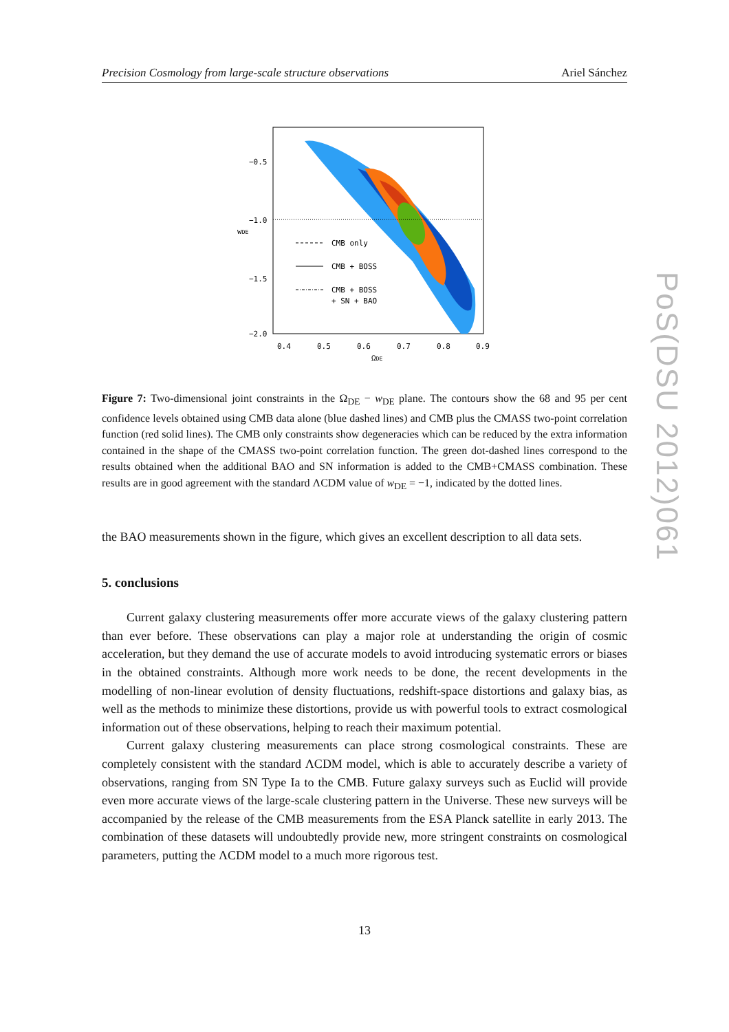Precision Cosmology from large-scale structure observations Ariel Sánchez
CMB only
CMB + BOSS
CMB + BOSS
+ SN + BAO
−0.5
−1.0
−1.5
−2.0
0.4
0.5
0.6
0.7
0.8
0.9
ΩDE
wDE
Figure 7: Two-dimensional joint constraints in the Ω<sub>DE</sub> − w<sub>DE</sub> plane. The contours show the 68 and 95 per cent confidence levels obtained using CMB data alone (blue dashed lines) and CMB plus the CMASS two-point correlation function (red solid lines). The CMB only constraints show degeneracies which can be reduced by the extra information contained in the shape of the CMASS two-point correlation function. The green dot-dashed lines correspond to the results obtained when the additional BAO and SN information is added to the CMB+CMASS combination. These results are in good agreement with the standard ΛCDM value of w<sub>DE</sub> = −1, indicated by the dotted lines.
the BAO measurements shown in the figure, which gives an excellent description to all data sets.
5. conclusions
Current galaxy clustering measurements offer more accurate views of the galaxy clustering pattern than ever before. These observations can play a major role at understanding the origin of cosmic acceleration, but they demand the use of accurate models to avoid introducing systematic errors or biases in the obtained constraints. Although more work needs to be done, the recent developments in the modelling of non-linear evolution of density fluctuations, redshift-space distortions and galaxy bias, as well as the methods to minimize these distortions, provide us with powerful tools to extract cosmological information out of these observations, helping to reach their maximum potential.
Current galaxy clustering measurements can place strong cosmological constraints. These are completely consistent with the standard ΛCDM model, which is able to accurately describe a variety of observations, ranging from SN Type Ia to the CMB. Future galaxy surveys such as Euclid will provide even more accurate views of the large-scale clustering pattern in the Universe. These new surveys will be accompanied by the release of the CMB measurements from the ESA Planck satellite in early 2013. The combination of these datasets will undoubtedly provide new, more stringent constraints on cosmological parameters, putting the ΛCDM model to a much more rigorous test.
13
PoS(DSU 2012)061